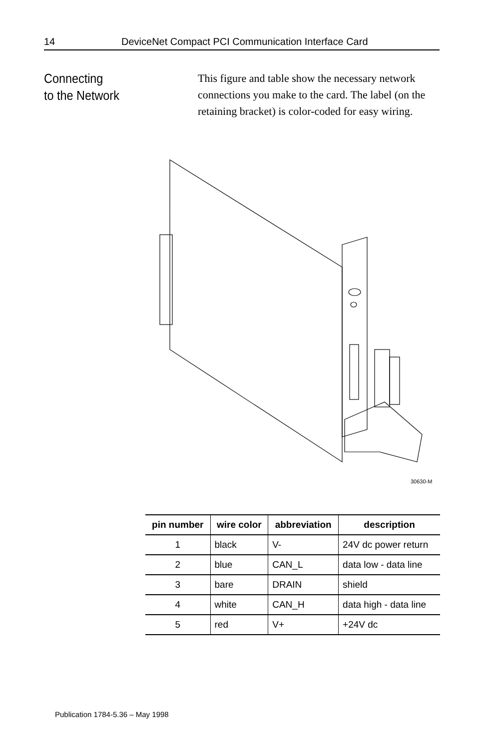14 DeviceNet Compact PCI Communication Interface Card
Connecting
to the Network
This figure and table show the necessary network connections you make to the card. The label (on the retaining bracket) is color-coded for easy wiring.
30630-M
| pin number | wire color | abbreviation | description |
| --- | --- | --- | --- |
| 1 | black | V- | 24V dc power return |
| 2 | blue | CAN_L | data low - data line |
| 3 | bare | DRAIN | shield |
| 4 | white | CAN_H | data high - data line |
| 5 | red | V+ | +24V dc |
Publication 1784-5.36 – May 1998